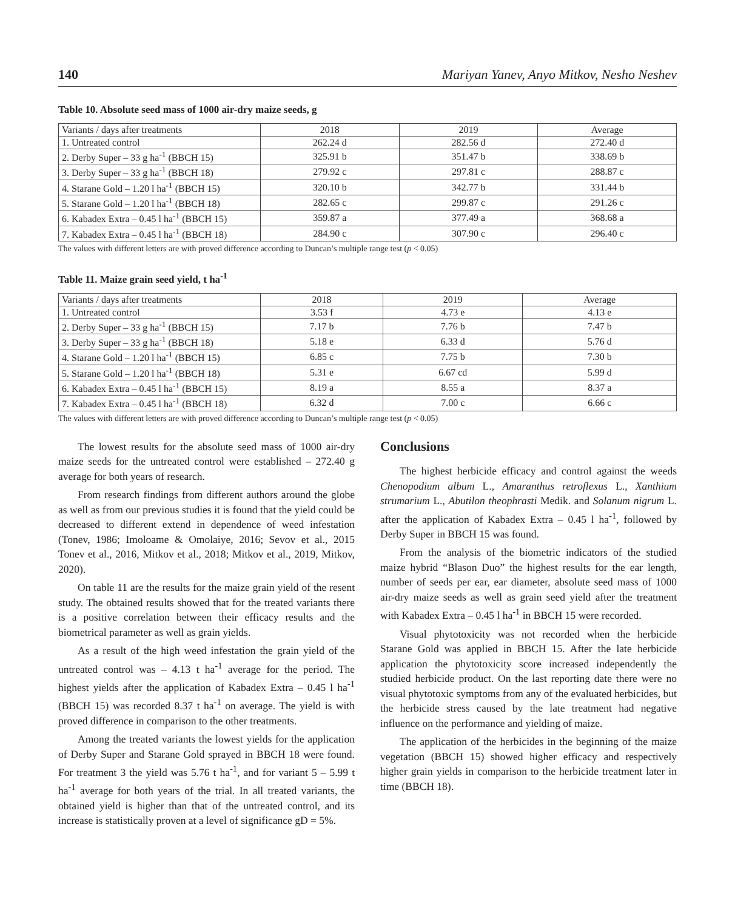140 Mariyan Yanev, Anyo Mitkov, Nesho Neshev
Table 10. Absolute seed mass of 1000 air-dry maize seeds, g
| Variants / days after treatments | 2018 | 2019 | Average |
| 1. Untreated control | 262.24 d | 282.56 d | 272.40 d |
| 2. Derby Super – 33 g ha<sup>-1</sup> (BBCH 15) | 325.91 b | 351.47 b | 338.69 b |
| 3. Derby Super – 33 g ha<sup>-1</sup> (BBCH 18) | 279.92 c | 297.81 c | 288.87 c |
| 4. Starane Gold – 1.20 l ha<sup>-1</sup> (BBCH 15) | 320.10 b | 342.77 b | 331.44 b |
| 5. Starane Gold – 1.20 l ha<sup>-1</sup> (BBCH 18) | 282.65 c | 299.87 c | 291.26 c |
| 6. Kabadex Extra – 0.45 l ha<sup>-1</sup> (BBCH 15) | 359.87 a | 377.49 a | 368.68 a |
| 7. Kabadex Extra – 0.45 l ha<sup>-1</sup> (BBCH 18) | 284.90 c | 307.90 c | 296.40 c |
The values with different letters are with proved difference according to Duncan’s multiple range test (p < 0.05)
Table 11. Maize grain seed yield, t ha<sup>-1</sup>
| Variants / days after treatments | 2018 | 2019 | Average |
| 1. Untreated control | 3.53 f | 4.73 e | 4.13 e |
| 2. Derby Super – 33 g ha<sup>-1</sup> (BBCH 15) | 7.17 b | 7.76 b | 7.47 b |
| 3. Derby Super – 33 g ha<sup>-1</sup> (BBCH 18) | 5.18 e | 6.33 d | 5.76 d |
| 4. Starane Gold – 1.20 l ha<sup>-1</sup> (BBCH 15) | 6.85 c | 7.75 b | 7.30 b |
| 5. Starane Gold – 1.20 l ha<sup>-1</sup> (BBCH 18) | 5.31 e | 6.67 cd | 5.99 d |
| 6. Kabadex Extra – 0.45 l ha<sup>-1</sup> (BBCH 15) | 8.19 a | 8.55 a | 8.37 a |
| 7. Kabadex Extra – 0.45 l ha<sup>-1</sup> (BBCH 18) | 6.32 d | 7.00 c | 6.66 c |
The values with different letters are with proved difference according to Duncan’s multiple range test (p < 0.05)
The lowest results for the absolute seed mass of 1000 air-dry maize seeds for the untreated control were established – 272.40 g average for both years of research.
From research findings from different authors around the globe as well as from our previous studies it is found that the yield could be decreased to different extend in dependence of weed infestation (Tonev, 1986; Imoloame & Omolaiye, 2016; Sevov et al., 2015 Tonev et al., 2016, Mitkov et al., 2018; Mitkov et al., 2019, Mitkov, 2020).
On table 11 are the results for the maize grain yield of the resent study. The obtained results showed that for the treated variants there is a positive correlation between their efficacy results and the biometrical parameter as well as grain yields.
As a result of the high weed infestation the grain yield of the untreated control was – 4.13 t ha<sup>-1</sup> average for the period. The highest yields after the application of Kabadex Extra – 0.45 l ha<sup>-1</sup> (BBCH 15) was recorded 8.37 t ha<sup>-1</sup> on average. The yield is with proved difference in comparison to the other treatments.
Among the treated variants the lowest yields for the application of Derby Super and Starane Gold sprayed in BBCH 18 were found. For treatment 3 the yield was 5.76 t ha<sup>-1</sup>, and for variant 5 – 5.99 t ha<sup>-1</sup> average for both years of the trial. In all treated variants, the obtained yield is higher than that of the untreated control, and its increase is statistically proven at a level of significance gD = 5%.
Conclusions
The highest herbicide efficacy and control against the weeds Chenopodium album L., Amaranthus retroflexus L., Xanthium strumarium L., Abutilon theophrasti Medik. and Solanum nigrum L. after the application of Kabadex Extra – 0.45 l ha<sup>-1</sup>, followed by Derby Super in BBCH 15 was found.
From the analysis of the biometric indicators of the studied maize hybrid “Blason Duo” the highest results for the ear length, number of seeds per ear, ear diameter, absolute seed mass of 1000 air-dry maize seeds as well as grain seed yield after the treatment with Kabadex Extra – 0.45 l ha<sup>-1</sup> in BBCH 15 were recorded.
Visual phytotoxicity was not recorded when the herbicide Starane Gold was applied in BBCH 15. After the late herbicide application the phytotoxicity score increased independently the studied herbicide product. On the last reporting date there were no visual phytotoxic symptoms from any of the evaluated herbicides, but the herbicide stress caused by the late treatment had negative influence on the performance and yielding of maize.
The application of the herbicides in the beginning of the maize vegetation (BBCH 15) showed higher efficacy and respectively higher grain yields in comparison to the herbicide treatment later in time (BBCH 18).